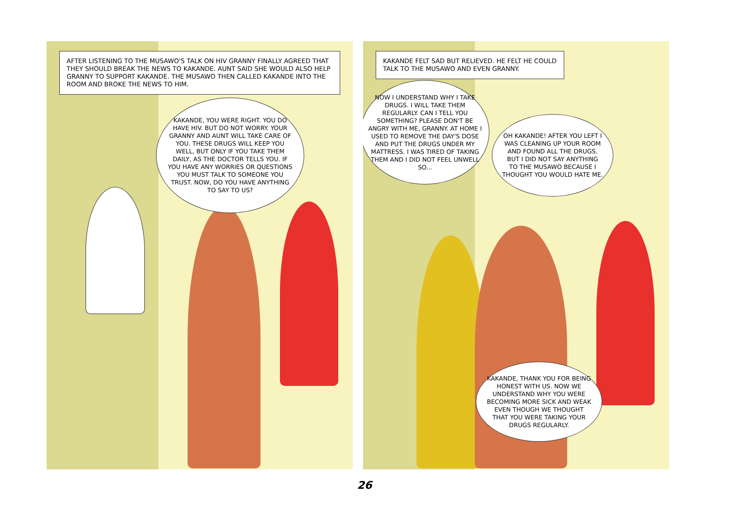AFTER LISTENING TO THE MUSAWO'S TALK ON HIV GRANNY FINALLY AGREED THAT THEY SHOULD BREAK THE NEWS TO KAKANDE. AUNT SAID SHE WOULD ALSO HELP GRANNY TO SUPPORT KAKANDE. THE MUSAWO THEN CALLED KAKANDE INTO THE ROOM AND BROKE THE NEWS TO HIM.
KAKANDE, YOU WERE RIGHT. YOU DO HAVE HIV. BUT DO NOT WORRY. YOUR GRANNY AND AUNT WILL TAKE CARE OF YOU. THESE DRUGS WILL KEEP YOU WELL, BUT ONLY IF YOU TAKE THEM DAILY, AS THE DOCTOR TELLS YOU. IF YOU HAVE ANY WORRIES OR QUESTIONS YOU MUST TALK TO SOMEONE YOU TRUST. NOW, DO YOU HAVE ANYTHING TO SAY TO US?
KAKANDE FELT SAD BUT RELIEVED. HE FELT HE COULD TALK TO THE MUSAWO AND EVEN GRANNY.
NOW I UNDERSTAND WHY I TAKE DRUGS. I WILL TAKE THEM REGULARLY. CAN I TELL YOU SOMETHING? PLEASE DON'T BE ANGRY WITH ME, GRANNY. AT HOME I USED TO REMOVE THE DAY'S DOSE AND PUT THE DRUGS UNDER MY MATTRESS. I WAS TIRED OF TAKING THEM AND I DID NOT FEEL UNWELL SO...
OH KAKANDE! AFTER YOU LEFT I WAS CLEANING UP YOUR ROOM AND FOUND ALL THE DRUGS. BUT I DID NOT SAY ANYTHING TO THE MUSAWO BECAUSE I THOUGHT YOU WOULD HATE ME.
KAKANDE, THANK YOU FOR BEING HONEST WITH US. NOW WE UNDERSTAND WHY YOU WERE BECOMING MORE SICK AND WEAK EVEN THOUGH WE THOUGHT THAT YOU WERE TAKING YOUR DRUGS REGULARLY.
26